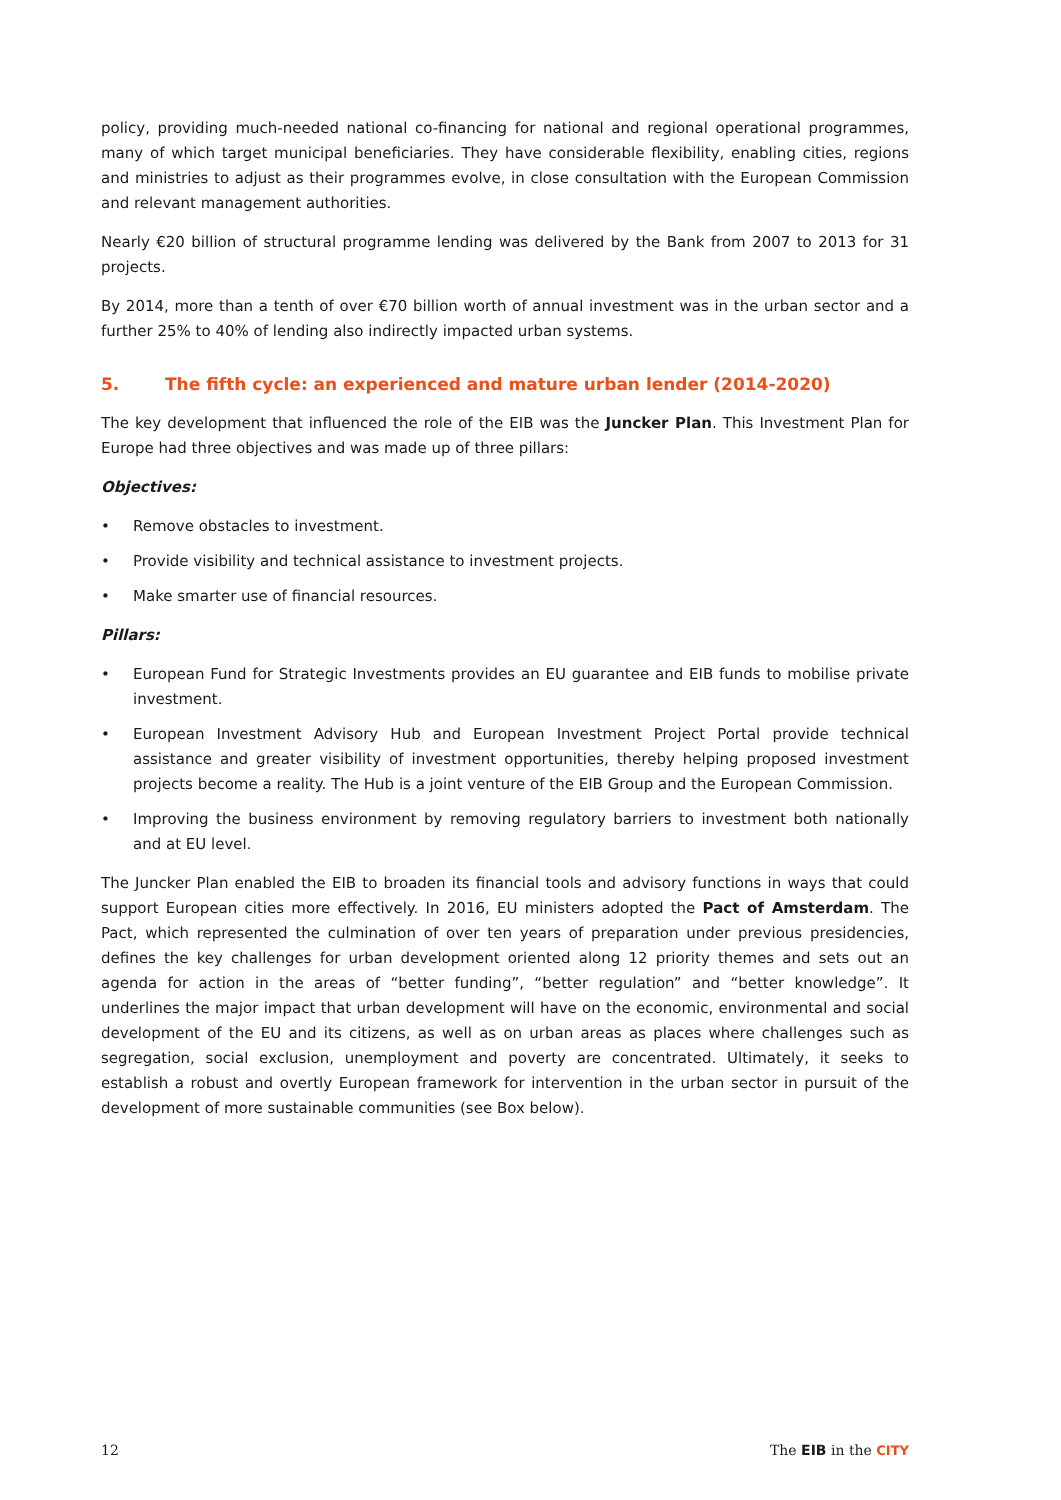policy, providing much-needed national co-financing for national and regional operational programmes, many of which target municipal beneficiaries. They have considerable flexibility, enabling cities, regions and ministries to adjust as their programmes evolve, in close consultation with the European Commission and relevant management authorities.
Nearly €20 billion of structural programme lending was delivered by the Bank from 2007 to 2013 for 31 projects.
By 2014, more than a tenth of over €70 billion worth of annual investment was in the urban sector and a further 25% to 40% of lending also indirectly impacted urban systems.
5. The fifth cycle: an experienced and mature urban lender (2014-2020)
The key development that influenced the role of the EIB was the Juncker Plan. This Investment Plan for Europe had three objectives and was made up of three pillars:
Objectives:
• Remove obstacles to investment.
• Provide visibility and technical assistance to investment projects.
• Make smarter use of financial resources.
Pillars:
• European Fund for Strategic Investments provides an EU guarantee and EIB funds to mobilise private investment.
• European Investment Advisory Hub and European Investment Project Portal provide technical assistance and greater visibility of investment opportunities, thereby helping proposed investment projects become a reality. The Hub is a joint venture of the EIB Group and the European Commission.
• Improving the business environment by removing regulatory barriers to investment both nationally and at EU level.
The Juncker Plan enabled the EIB to broaden its financial tools and advisory functions in ways that could support European cities more effectively. In 2016, EU ministers adopted the Pact of Amsterdam. The Pact, which represented the culmination of over ten years of preparation under previous presidencies, defines the key challenges for urban development oriented along 12 priority themes and sets out an agenda for action in the areas of “better funding”, “better regulation” and “better knowledge”. It underlines the major impact that urban development will have on the economic, environmental and social development of the EU and its citizens, as well as on urban areas as places where challenges such as segregation, social exclusion, unemployment and poverty are concentrated. Ultimately, it seeks to establish a robust and overtly European framework for intervention in the urban sector in pursuit of the development of more sustainable communities (see Box below).
12 The EIB in the CITY